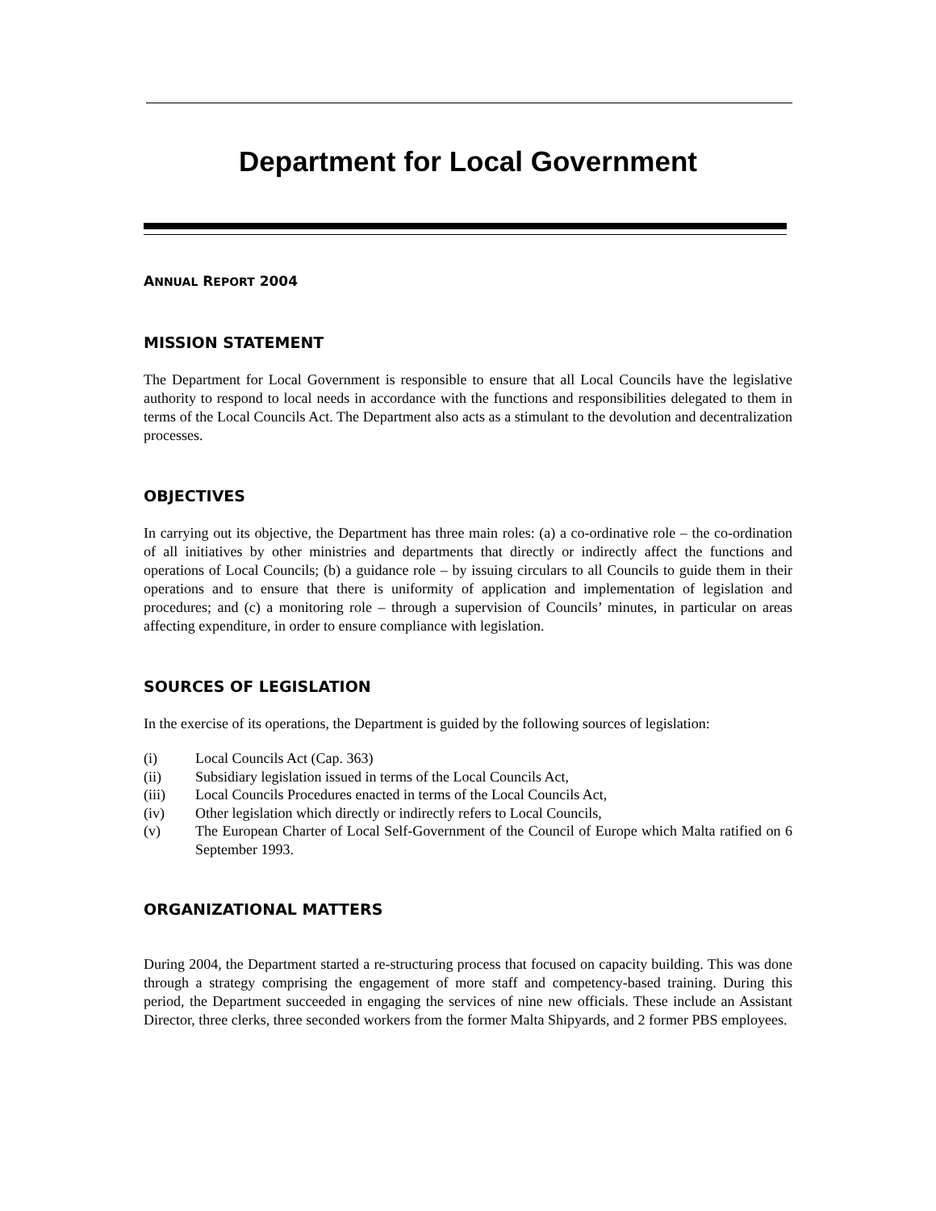Department for Local Government
ANNUAL REPORT 2004
MISSION STATEMENT
The Department for Local Government is responsible to ensure that all Local Councils have the legislative authority to respond to local needs in accordance with the functions and responsibilities delegated to them in terms of the Local Councils Act. The Department also acts as a stimulant to the devolution and decentralization processes.
OBJECTIVES
In carrying out its objective, the Department has three main roles: (a) a co-ordinative role – the co-ordination of all initiatives by other ministries and departments that directly or indirectly affect the functions and operations of Local Councils; (b) a guidance role – by issuing circulars to all Councils to guide them in their operations and to ensure that there is uniformity of application and implementation of legislation and procedures; and (c) a monitoring role – through a supervision of Councils’ minutes, in particular on areas affecting expenditure, in order to ensure compliance with legislation.
SOURCES OF LEGISLATION
In the exercise of its operations, the Department is guided by the following sources of legislation:
| (i) | Local Councils Act (Cap. 363) |
| (ii) | Subsidiary legislation issued in terms of the Local Councils Act, |
| (iii) | Local Councils Procedures enacted in terms of the Local Councils Act, |
| (iv) | Other legislation which directly or indirectly refers to Local Councils, |
| (v) | The European Charter of Local Self-Government of the Council of Europe which Malta ratified on 6 September 1993. |
ORGANIZATIONAL MATTERS
During 2004, the Department started a re-structuring process that focused on capacity building. This was done through a strategy comprising the engagement of more staff and competency-based training. During this period, the Department succeeded in engaging the services of nine new officials. These include an Assistant Director, three clerks, three seconded workers from the former Malta Shipyards, and 2 former PBS employees.